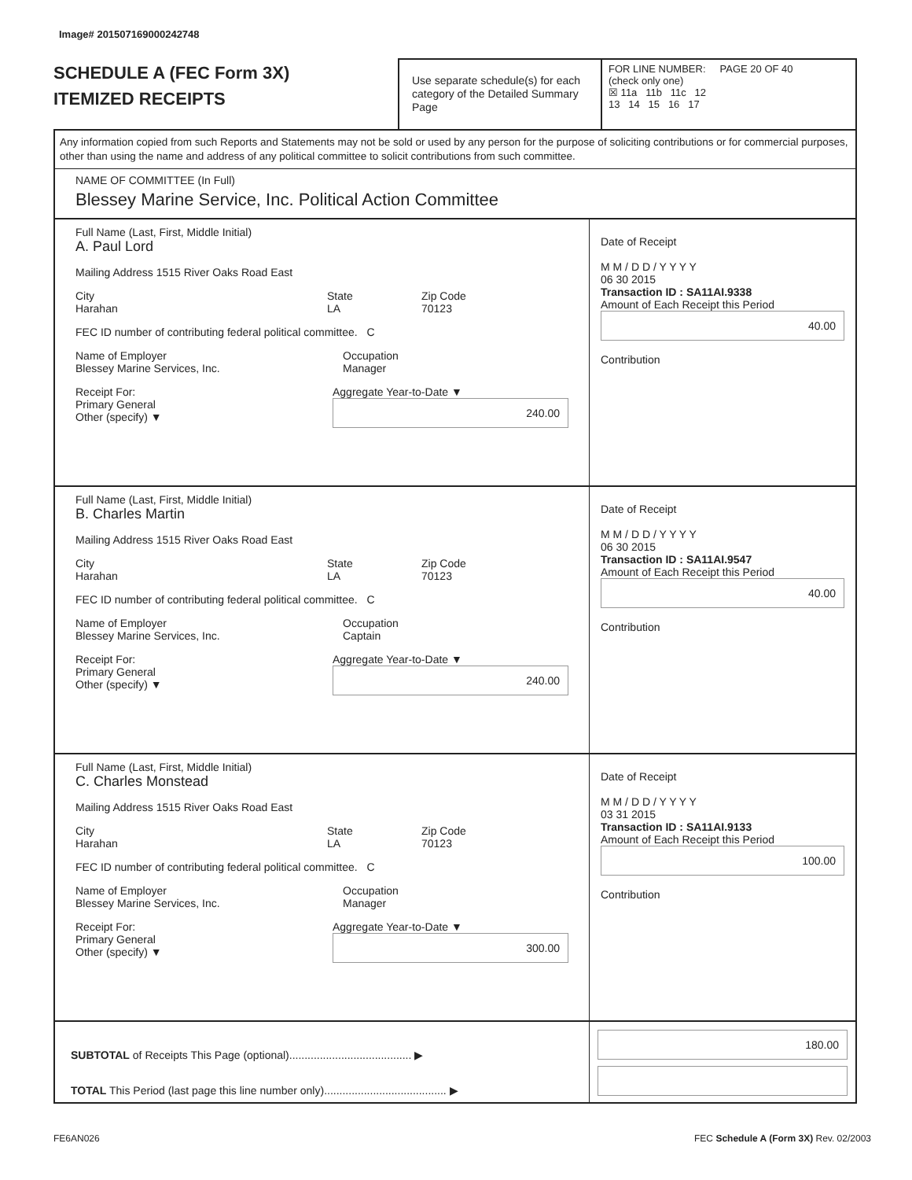Image# 201507169000242748
SCHEDULE A (FEC Form 3X)
ITEMIZED RECEIPTS
Use separate schedule(s) for each category of the Detailed Summary Page
FOR LINE NUMBER: PAGE 20 OF 40
(check only one)
☒ 11a 11b 11c 12
13 14 15 16 17
Any information copied from such Reports and Statements may not be sold or used by any person for the purpose of soliciting contributions or for commercial purposes, other than using the name and address of any political committee to solicit contributions from such committee.
NAME OF COMMITTEE (In Full)
Blessey Marine Service, Inc. Political Action Committee
Full Name (Last, First, Middle Initial)
A. Paul Lord
Mailing Address 1515 River Oaks Road East
City
Harahan State
LA Zip Code
70123
FEC ID number of contributing federal political committee. C
Name of Employer
Blessey Marine Services, Inc. Occupation
Manager
Receipt For:
Primary General
Other (specify) ▼ Aggregate Year-to-Date ▼
240.00
Date of Receipt
M M / D D / Y Y Y Y
06 30 2015
Transaction ID : SA11AI.9338
Amount of Each Receipt this Period
40.00
Contribution
Full Name (Last, First, Middle Initial)
B. Charles Martin
Mailing Address 1515 River Oaks Road East
City
Harahan State
LA Zip Code
70123
FEC ID number of contributing federal political committee. C
Name of Employer
Blessey Marine Services, Inc. Occupation
Captain
Receipt For:
Primary General
Other (specify) ▼ Aggregate Year-to-Date ▼
240.00
Date of Receipt
M M / D D / Y Y Y Y
06 30 2015
Transaction ID : SA11AI.9547
Amount of Each Receipt this Period
40.00
Contribution
Full Name (Last, First, Middle Initial)
C. Charles Monstead
Mailing Address 1515 River Oaks Road East
City
Harahan State
LA Zip Code
70123
FEC ID number of contributing federal political committee. C
Name of Employer
Blessey Marine Services, Inc. Occupation
Manager
Receipt For:
Primary General
Other (specify) ▼ Aggregate Year-to-Date ▼
300.00
Date of Receipt
M M / D D / Y Y Y Y
03 31 2015
Transaction ID : SA11AI.9133
Amount of Each Receipt this Period
100.00
Contribution
SUBTOTAL of Receipts This Page (optional)........................................ ▶
TOTAL This Period (last page this line number only)........................................ ▶
180.00
FE6AN026 FEC Schedule A (Form 3X) Rev. 02/2003